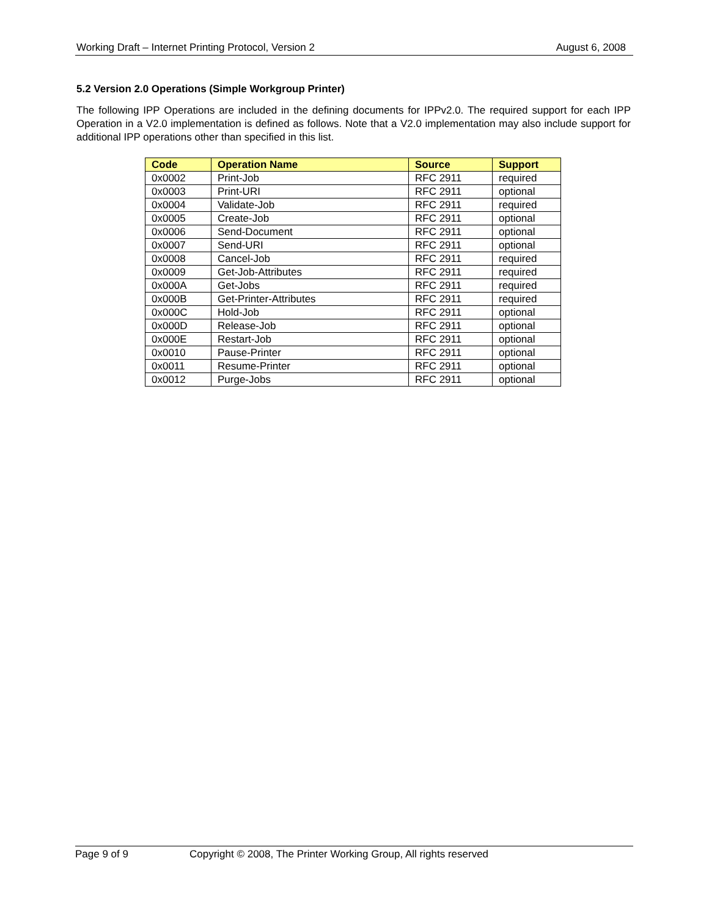Working Draft – Internet Printing Protocol, Version 2 August 6, 2008
5.2 Version 2.0 Operations (Simple Workgroup Printer)
The following IPP Operations are included in the defining documents for IPPv2.0. The required support for each IPP Operation in a V2.0 implementation is defined as follows. Note that a V2.0 implementation may also include support for additional IPP operations other than specified in this list.
| Code | Operation Name | Source | Support |
| --- | --- | --- | --- |
| 0x0002 | Print-Job | RFC 2911 | required |
| 0x0003 | Print-URI | RFC 2911 | optional |
| 0x0004 | Validate-Job | RFC 2911 | required |
| 0x0005 | Create-Job | RFC 2911 | optional |
| 0x0006 | Send-Document | RFC 2911 | optional |
| 0x0007 | Send-URI | RFC 2911 | optional |
| 0x0008 | Cancel-Job | RFC 2911 | required |
| 0x0009 | Get-Job-Attributes | RFC 2911 | required |
| 0x000A | Get-Jobs | RFC 2911 | required |
| 0x000B | Get-Printer-Attributes | RFC 2911 | required |
| 0x000C | Hold-Job | RFC 2911 | optional |
| 0x000D | Release-Job | RFC 2911 | optional |
| 0x000E | Restart-Job | RFC 2911 | optional |
| 0x0010 | Pause-Printer | RFC 2911 | optional |
| 0x0011 | Resume-Printer | RFC 2911 | optional |
| 0x0012 | Purge-Jobs | RFC 2911 | optional |
Page 9 of 9 Copyright © 2008, The Printer Working Group, All rights reserved